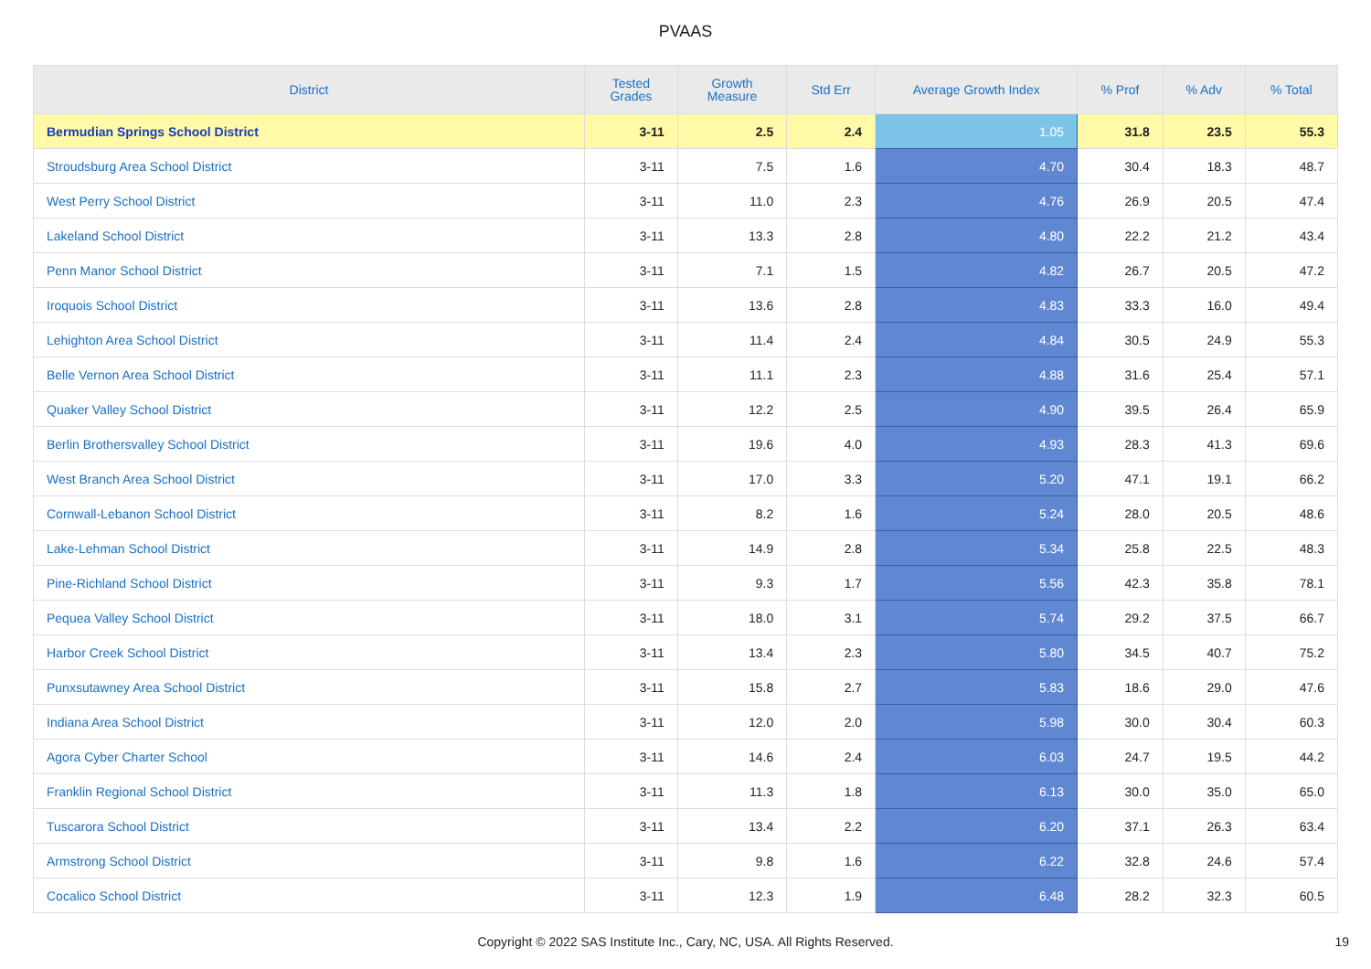PVAAS
| District | Tested Grades | Growth Measure | Std Err | Average Growth Index | % Prof | % Adv | % Total |
| --- | --- | --- | --- | --- | --- | --- | --- |
| Bermudian Springs School District | 3-11 | 2.5 | 2.4 | 1.05 | 31.8 | 23.5 | 55.3 |
| Stroudsburg Area School District | 3-11 | 7.5 | 1.6 | 4.70 | 30.4 | 18.3 | 48.7 |
| West Perry School District | 3-11 | 11.0 | 2.3 | 4.76 | 26.9 | 20.5 | 47.4 |
| Lakeland School District | 3-11 | 13.3 | 2.8 | 4.80 | 22.2 | 21.2 | 43.4 |
| Penn Manor School District | 3-11 | 7.1 | 1.5 | 4.82 | 26.7 | 20.5 | 47.2 |
| Iroquois School District | 3-11 | 13.6 | 2.8 | 4.83 | 33.3 | 16.0 | 49.4 |
| Lehighton Area School District | 3-11 | 11.4 | 2.4 | 4.84 | 30.5 | 24.9 | 55.3 |
| Belle Vernon Area School District | 3-11 | 11.1 | 2.3 | 4.88 | 31.6 | 25.4 | 57.1 |
| Quaker Valley School District | 3-11 | 12.2 | 2.5 | 4.90 | 39.5 | 26.4 | 65.9 |
| Berlin Brothersvalley School District | 3-11 | 19.6 | 4.0 | 4.93 | 28.3 | 41.3 | 69.6 |
| West Branch Area School District | 3-11 | 17.0 | 3.3 | 5.20 | 47.1 | 19.1 | 66.2 |
| Cornwall-Lebanon School District | 3-11 | 8.2 | 1.6 | 5.24 | 28.0 | 20.5 | 48.6 |
| Lake-Lehman School District | 3-11 | 14.9 | 2.8 | 5.34 | 25.8 | 22.5 | 48.3 |
| Pine-Richland School District | 3-11 | 9.3 | 1.7 | 5.56 | 42.3 | 35.8 | 78.1 |
| Pequea Valley School District | 3-11 | 18.0 | 3.1 | 5.74 | 29.2 | 37.5 | 66.7 |
| Harbor Creek School District | 3-11 | 13.4 | 2.3 | 5.80 | 34.5 | 40.7 | 75.2 |
| Punxsutawney Area School District | 3-11 | 15.8 | 2.7 | 5.83 | 18.6 | 29.0 | 47.6 |
| Indiana Area School District | 3-11 | 12.0 | 2.0 | 5.98 | 30.0 | 30.4 | 60.3 |
| Agora Cyber Charter School | 3-11 | 14.6 | 2.4 | 6.03 | 24.7 | 19.5 | 44.2 |
| Franklin Regional School District | 3-11 | 11.3 | 1.8 | 6.13 | 30.0 | 35.0 | 65.0 |
| Tuscarora School District | 3-11 | 13.4 | 2.2 | 6.20 | 37.1 | 26.3 | 63.4 |
| Armstrong School District | 3-11 | 9.8 | 1.6 | 6.22 | 32.8 | 24.6 | 57.4 |
| Cocalico School District | 3-11 | 12.3 | 1.9 | 6.48 | 28.2 | 32.3 | 60.5 |
Copyright © 2022 SAS Institute Inc., Cary, NC, USA. All Rights Reserved. 19